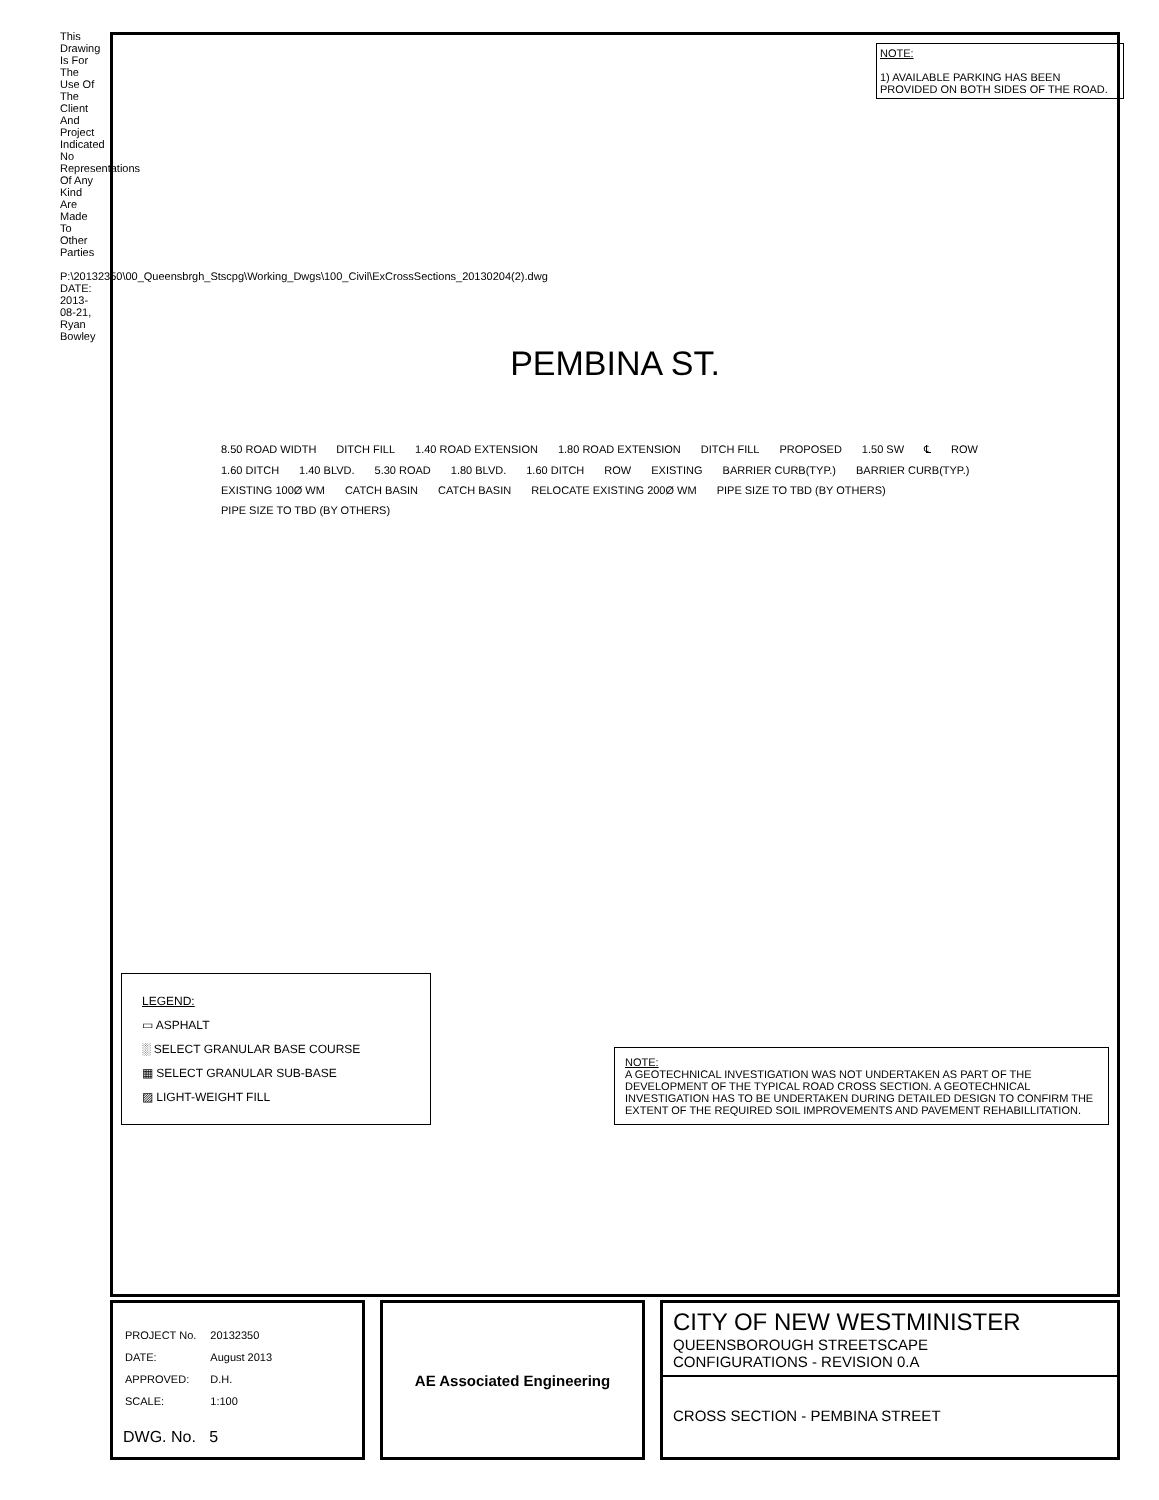This Drawing Is For The Use Of The Client And Project Indicated No Representations Of Any Kind Are Made To Other Parties
P:\20132350\00_Queensbrgh_Stscpg\Working_Dwgs\100_Civil\ExCrossSections_20130204(2).dwg DATE: 2013-08-21, Ryan Bowley
NOTE:
1) AVAILABLE PARKING HAS BEEN PROVIDED ON BOTH SIDES OF THE ROAD.
PEMBINA ST.
8.50 ROAD WIDTH DITCH FILL 1.40 ROAD EXTENSION 1.80 ROAD EXTENSION DITCH FILL PROPOSED 1.50 SW ℄ ROW 1.60 DITCH 1.40 BLVD. 5.30 ROAD 1.80 BLVD. 1.60 DITCH ROW EXISTING BARRIER CURB(TYP.) BARRIER CURB(TYP.) EXISTING 100Ø WM CATCH BASIN CATCH BASIN RELOCATE EXISTING 200Ø WM PIPE SIZE TO TBD (BY OTHERS) PIPE SIZE TO TBD (BY OTHERS)
LEGEND:
▭ ASPHALT
░ SELECT GRANULAR BASE COURSE
▦ SELECT GRANULAR SUB-BASE
▨ LIGHT-WEIGHT FILL
NOTE:
A GEOTECHNICAL INVESTIGATION WAS NOT UNDERTAKEN AS PART OF THE DEVELOPMENT OF THE TYPICAL ROAD CROSS SECTION. A GEOTECHNICAL INVESTIGATION HAS TO BE UNDERTAKEN DURING DETAILED DESIGN TO CONFIRM THE EXTENT OF THE REQUIRED SOIL IMPROVEMENTS AND PAVEMENT REHABILLITATION.
| PROJECT No. | 20132350 |
| DATE: | August 2013 |
| APPROVED: | D.H. |
| SCALE: | 1:100 |
DWG. No. 5
AE Associated Engineering
CITY OF NEW WESTMINISTER
QUEENSBOROUGH STREETSCAPE
CONFIGURATIONS - REVISION 0.A
CROSS SECTION - PEMBINA STREET